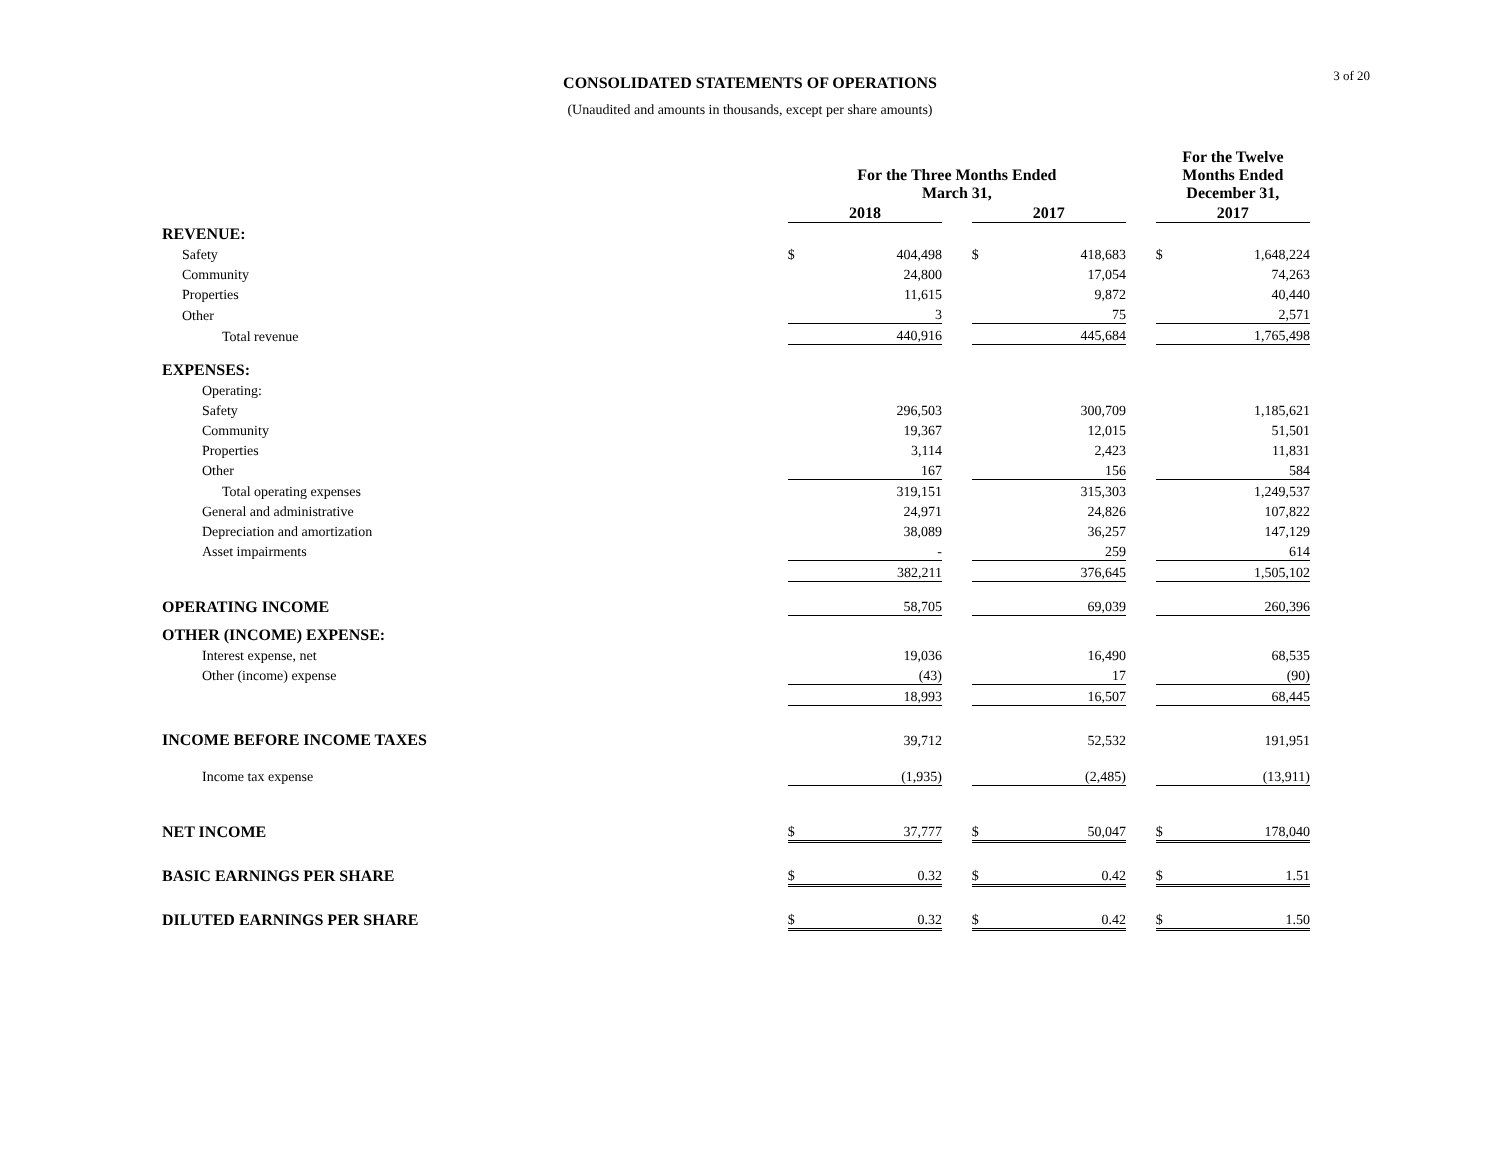3 of 20
CONSOLIDATED STATEMENTS OF OPERATIONS
(Unaudited and amounts in thousands, except per share amounts)
| | For the Three Months Ended March 31, | | | | | | For the Twelve Months Ended December 31, | |
| --- | --- | --- | --- | --- | --- | --- | --- | --- |
| | 2018 | | | 2017 | | | 2017 | |
| REVENUE: | | | | | | | | |
| Safety | $ | 404,498 | | $ | 418,683 | | $ | 1,648,224 |
| Community | | 24,800 | | | 17,054 | | | 74,263 |
| Properties | | 11,615 | | | 9,872 | | | 40,440 |
| Other | | 3 | | | 75 | | | 2,571 |
| Total revenue | | 440,916 | | | 445,684 | | | 1,765,498 |
| EXPENSES: | | | | | | | | |
| Operating: | | | | | | | | |
| Safety | | 296,503 | | | 300,709 | | | 1,185,621 |
| Community | | 19,367 | | | 12,015 | | | 51,501 |
| Properties | | 3,114 | | | 2,423 | | | 11,831 |
| Other | | 167 | | | 156 | | | 584 |
| Total operating expenses | | 319,151 | | | 315,303 | | | 1,249,537 |
| General and administrative | | 24,971 | | | 24,826 | | | 107,822 |
| Depreciation and amortization | | 38,089 | | | 36,257 | | | 147,129 |
| Asset impairments | | - | | | 259 | | | 614 |
| | | 382,211 | | | 376,645 | | | 1,505,102 |
| OPERATING INCOME | | 58,705 | | | 69,039 | | | 260,396 |
| OTHER (INCOME) EXPENSE: | | | | | | | | |
| Interest expense, net | | 19,036 | | | 16,490 | | | 68,535 |
| Other (income) expense | | (43) | | | 17 | | | (90) |
| | | 18,993 | | | 16,507 | | | 68,445 |
| INCOME BEFORE INCOME TAXES | | 39,712 | | | 52,532 | | | 191,951 |
| Income tax expense | | (1,935) | | | (2,485) | | | (13,911) |
| NET INCOME | $ | 37,777 | | $ | 50,047 | | $ | 178,040 |
| BASIC EARNINGS PER SHARE | $ | 0.32 | | $ | 0.42 | | $ | 1.51 |
| DILUTED EARNINGS PER SHARE | $ | 0.32 | | $ | 0.42 | | $ | 1.50 |